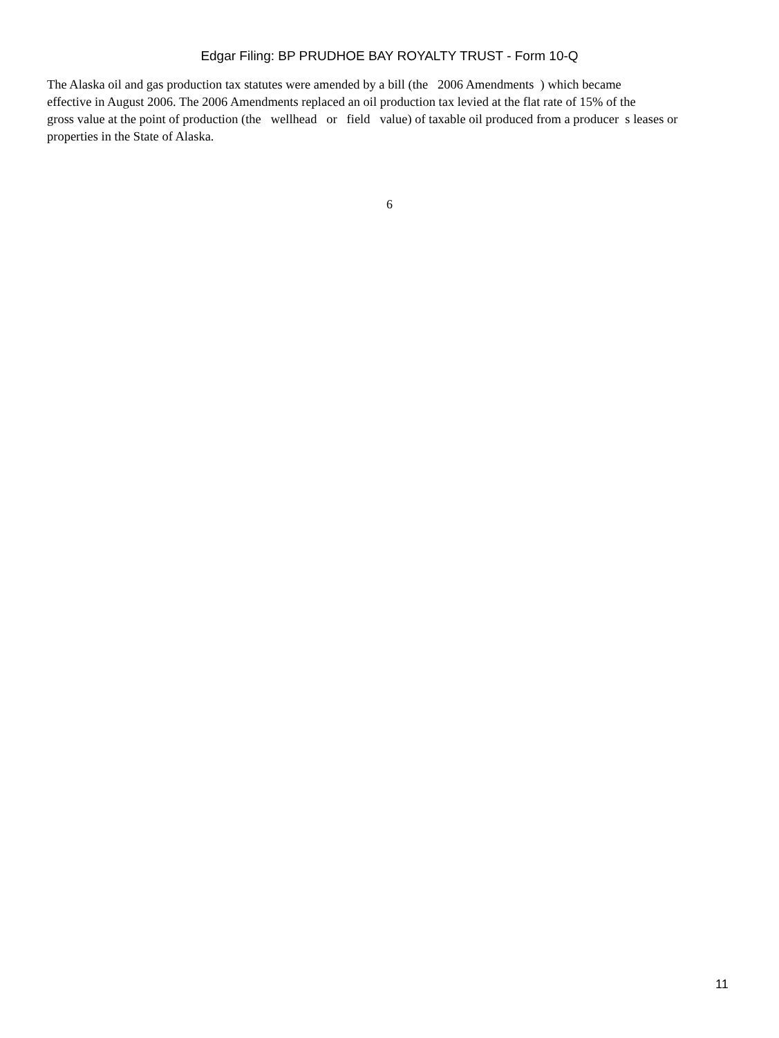Edgar Filing: BP PRUDHOE BAY ROYALTY TRUST - Form 10-Q
The Alaska oil and gas production tax statutes were amended by a bill (the 2006 Amendments ) which became
effective in August 2006. The 2006 Amendments replaced an oil production tax levied at the flat rate of 15% of the
gross value at the point of production (the wellhead or field value) of taxable oil produced from a producer s leases or
properties in the State of Alaska.
6
11